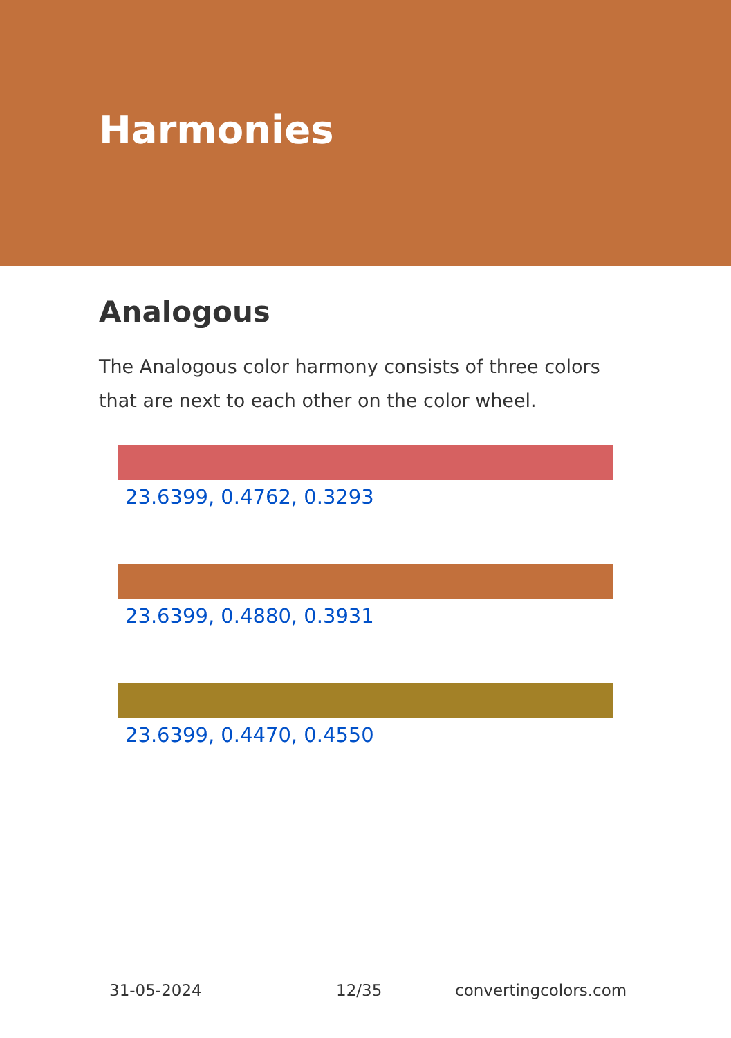Harmonies
Analogous
The Analogous color harmony consists of three colors that are next to each other on the color wheel.
23.6399, 0.4762, 0.3293
23.6399, 0.4880, 0.3931
23.6399, 0.4470, 0.4550
31-05-2024 12/35 convertingcolors.com